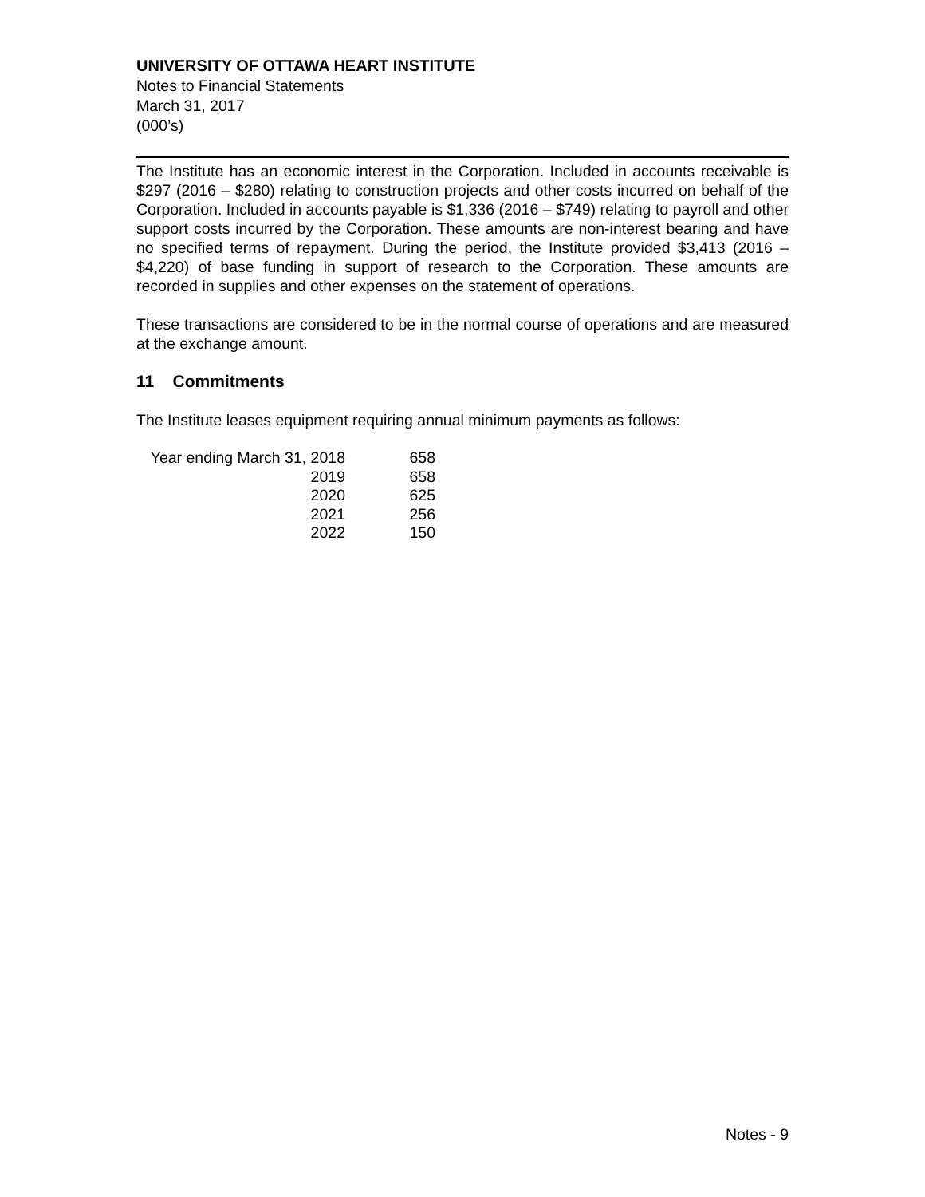UNIVERSITY OF OTTAWA HEART INSTITUTE
Notes to Financial Statements
March 31, 2017
(000’s)
The Institute has an economic interest in the Corporation. Included in accounts receivable is $297 (2016 – $280) relating to construction projects and other costs incurred on behalf of the Corporation. Included in accounts payable is $1,336 (2016 – $749) relating to payroll and other support costs incurred by the Corporation. These amounts are non-interest bearing and have no specified terms of repayment. During the period, the Institute provided $3,413 (2016 – $4,220) of base funding in support of research to the Corporation. These amounts are recorded in supplies and other expenses on the statement of operations.
These transactions are considered to be in the normal course of operations and are measured at the exchange amount.
11 Commitments
The Institute leases equipment requiring annual minimum payments as follows:
| Year ending March 31, 2018 | 658 |
| 2019 | 658 |
| 2020 | 625 |
| 2021 | 256 |
| 2022 | 150 |
Notes - 9